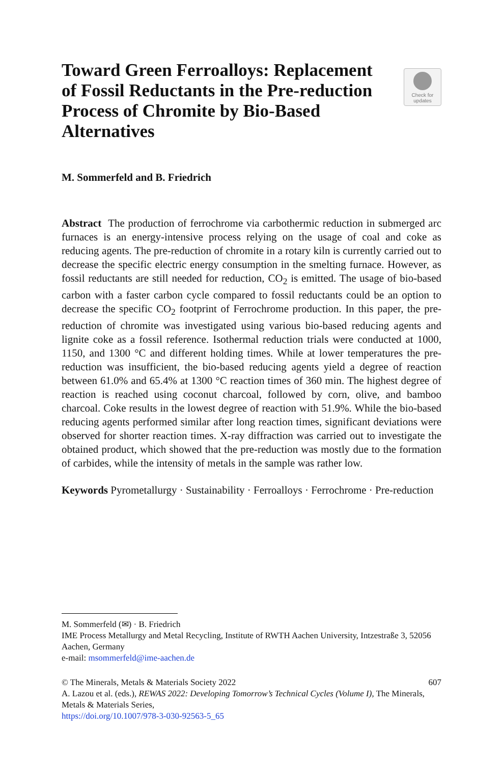Toward Green Ferroalloys: Replacement of Fossil Reductants in the Pre-reduction Process of Chromite by Bio-Based Alternatives
Check for
updates
M. Sommerfeld and B. Friedrich
Abstract The production of ferrochrome via carbothermic reduction in submerged arc furnaces is an energy-intensive process relying on the usage of coal and coke as reducing agents. The pre-reduction of chromite in a rotary kiln is currently carried out to decrease the specific electric energy consumption in the smelting furnace. However, as fossil reductants are still needed for reduction, CO<sub>2</sub> is emitted. The usage of bio-based carbon with a faster carbon cycle compared to fossil reductants could be an option to decrease the specific CO<sub>2</sub> footprint of Ferrochrome production. In this paper, the pre-reduction of chromite was investigated using various bio-based reducing agents and lignite coke as a fossil reference. Isothermal reduction trials were conducted at 1000, 1150, and 1300 °C and different holding times. While at lower temperatures the pre-reduction was insufficient, the bio-based reducing agents yield a degree of reaction between 61.0% and 65.4% at 1300 °C reaction times of 360 min. The highest degree of reaction is reached using coconut charcoal, followed by corn, olive, and bamboo charcoal. Coke results in the lowest degree of reaction with 51.9%. While the bio-based reducing agents performed similar after long reaction times, significant deviations were observed for shorter reaction times. X-ray diffraction was carried out to investigate the obtained product, which showed that the pre-reduction was mostly due to the formation of carbides, while the intensity of metals in the sample was rather low.
Keywords Pyrometallurgy · Sustainability · Ferroalloys · Ferrochrome · Pre-reduction
M. Sommerfeld (✉) · B. Friedrich
IME Process Metallurgy and Metal Recycling, Institute of RWTH Aachen University, Intzestraße 3, 52056 Aachen, Germany
e-mail: msommerfeld@ime-aachen.de
© The Minerals, Metals & Materials Society 2022 607
A. Lazou et al. (eds.), REWAS 2022: Developing Tomorrow’s Technical Cycles (Volume I), The Minerals, Metals & Materials Series,
https://doi.org/10.1007/978-3-030-92563-5_65